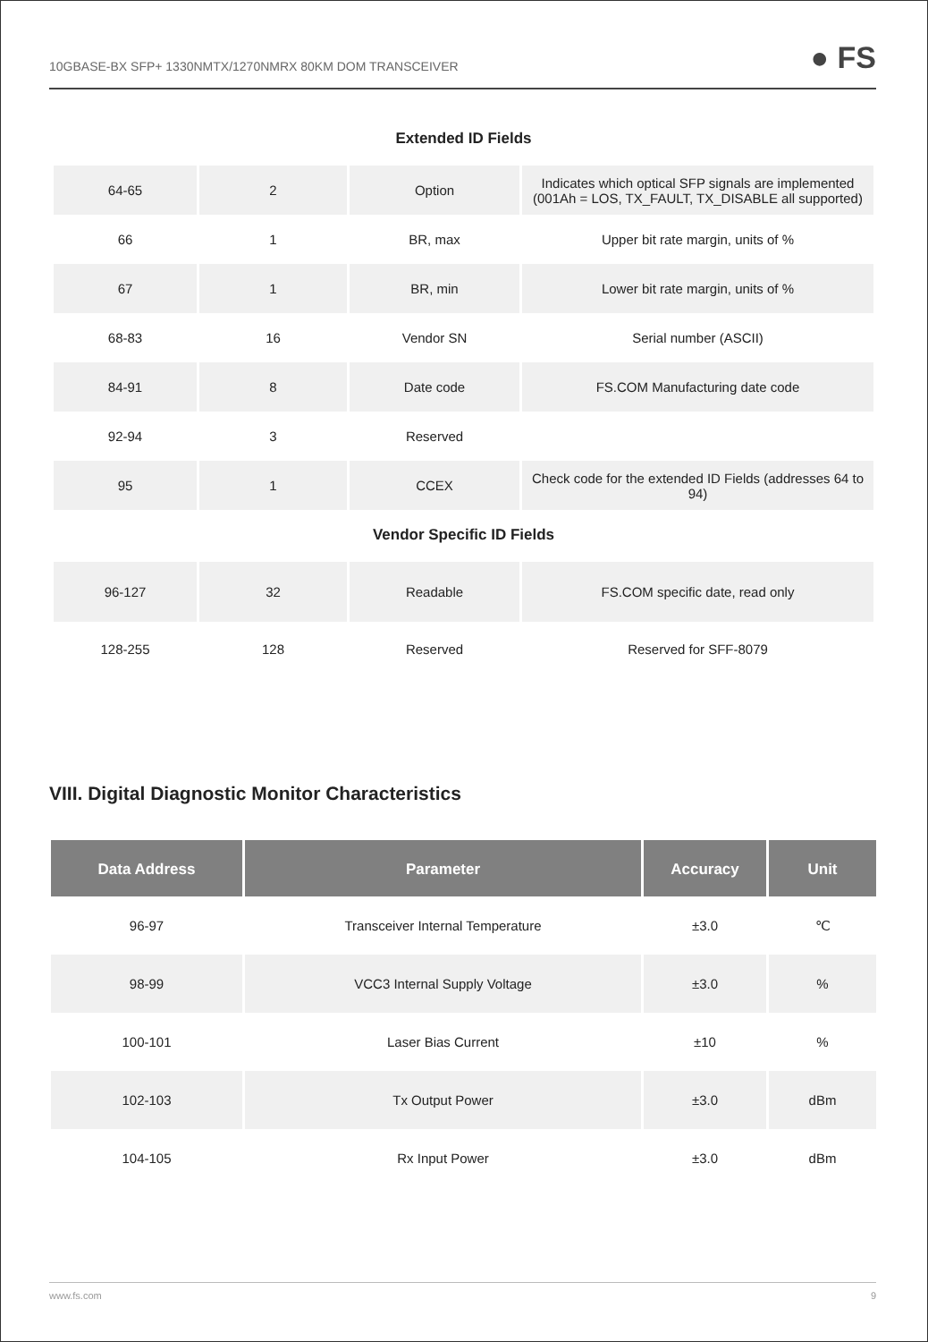10GBASE-BX SFP+ 1330NMTX/1270NMRX 80KM DOM TRANSCEIVER ● FS
Extended ID Fields
| 64-65 | 2 | Option | Indicates which optical SFP signals are implemented (001Ah = LOS, TX_FAULT, TX_DISABLE all supported) |
| 66 | 1 | BR, max | Upper bit rate margin, units of % |
| 67 | 1 | BR, min | Lower bit rate margin, units of % |
| 68-83 | 16 | Vendor SN | Serial number (ASCII) |
| 84-91 | 8 | Date code | FS.COM Manufacturing date code |
| 92-94 | 3 | Reserved | |
| 95 | 1 | CCEX | Check code for the extended ID Fields (addresses 64 to 94) |
Vendor Specific ID Fields
| 96-127 | 32 | Readable | FS.COM specific date, read only |
| 128-255 | 128 | Reserved | Reserved for SFF-8079 |
VIII. Digital Diagnostic Monitor Characteristics
| Data Address | Parameter | Accuracy | Unit |
| --- | --- | --- | --- |
| 96-97 | Transceiver Internal Temperature | ±3.0 | ℃ |
| 98-99 | VCC3 Internal Supply Voltage | ±3.0 | % |
| 100-101 | Laser Bias Current | ±10 | % |
| 102-103 | Tx Output Power | ±3.0 | dBm |
| 104-105 | Rx Input Power | ±3.0 | dBm |
www.fs.com 9